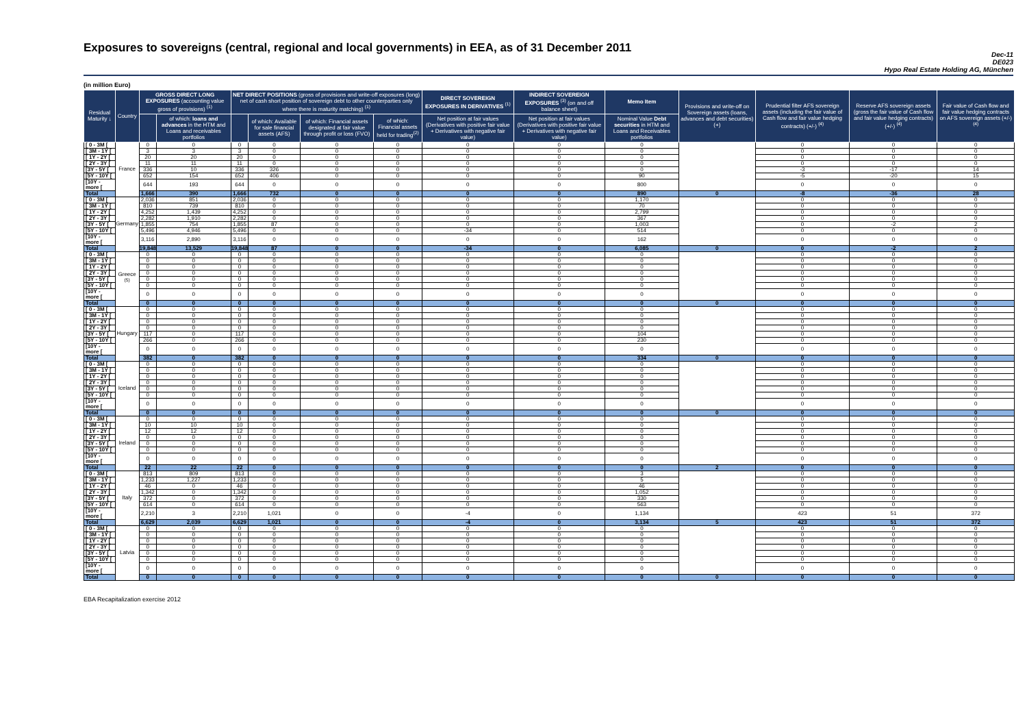Exposures to sovereigns (central, regional and local governments) in EEA, as of 31 December 2011
Dec-11
DE023
Hypo Real Estate Holding AG, München
(in million Euro)
| Residual Maturity ↓ | Country | GROSS DIRECT LONG EXPOSURES (accounting value gross of provisions) <sup>(1)</sup> | | NET DIRECT POSITIONS (gross of provisions and write-off exposures (long) net of cash short position of sovereign debt to other counterparties only where there is maturity matching) <sup>(1)</sup> | | | | DIRECT SOVEREIGN EXPOSURES IN DERIVATIVES <sup>(1)</sup> | INDIRECT SOVEREIGN EXPOSURES <sup>(3)</sup> (on and off balance sheet) | Memo Item | Provisions and write-off on Sovereign assets (loans, advances and debt securities) (+) | Prudential filter AFS sovereign assets (including the fair value of Cash flow and fair value hedging contracts) (+/-) <sup>(4)</sup> | Reserve AFS sovereign assets (gross the fair value of Cash flow and fair value hedging contracts) (+/-) <sup>(4)</sup> | Fair value of Cash flow and fair value hedging contracts on AFS sovereign assets (+/-) <sup>(4)</sup> |
| --- | --- | --- | --- | --- | --- | --- | --- | --- | --- | --- | --- | --- | --- | --- |
| | | | of which: loans and advances in the HTM and Loans and receivables portfolios | | of which: Available for sale financial assets (AFS) | of which: Financial assets designated at fair value through profit or loss (FVO) | of which: Financial assets held for trading<sup>(2)</sup> | Net position at fair values (Derivatives with positive fair value + Derivatives with negative fair value) | Net position at fair values (Derivatives with positive fair value + Derivatives with negative fair value) | Nominal Value Debt securities in HTM and Loans and Receivables portfolios | | | | |
| [ 0 - 3M [ | France | 0 | 0 | 0 | 0 | 0 | 0 | 0 | 0 | 0 | | 0 | 0 | 0 |
| [ 3M - 1Y [ | | 3 | 3 | 3 | 0 | 0 | 0 | 0 | 0 | 0 | | 0 | 0 | 0 |
| [ 1Y - 2Y [ | | 20 | 20 | 20 | 0 | 0 | 0 | 0 | 0 | 0 | | 0 | 0 | 0 |
| [ 2Y - 3Y [ | | 11 | 11 | 11 | 0 | 0 | 0 | 0 | 0 | 0 | | 0 | 0 | 0 |
| [3Y - 5Y [ | | 336 | 10 | 336 | 326 | 0 | 0 | 0 | 0 | 0 | | -3 | -17 | 14 |
| [5Y - 10Y [ | | 652 | 154 | 652 | 406 | 0 | 0 | 0 | 0 | 90 | | -5 | -20 | 15 |
| [10Y - more [ | | 644 | 193 | 644 | 0 | 0 | 0 | 0 | 0 | 800 | | 0 | 0 | 0 |
| Total | | 1,666 | 390 | 1,666 | 732 | 0 | 0 | 0 | 0 | 890 | 0 | -8 | -36 | 28 |
| [ 0 - 3M [ | Germany | 2,036 | 851 | 2,036 | 0 | 0 | 0 | 0 | 0 | 1,170 | | 0 | 0 | 0 |
| [ 3M - 1Y [ | | 810 | 739 | 810 | 0 | 0 | 0 | 0 | 0 | 70 | | 0 | 0 | 0 |
| [ 1Y - 2Y [ | | 4,252 | 1,439 | 4,252 | 0 | 0 | 0 | 0 | 0 | 2,799 | | 0 | 0 | 0 |
| [ 2Y - 3Y [ | | 2,282 | 1,910 | 2,282 | 0 | 0 | 0 | 0 | 0 | 367 | | 0 | 0 | 0 |
| [3Y - 5Y [ | | 1,855 | 754 | 1,855 | 87 | 0 | 0 | 0 | 0 | 1,003 | | 0 | -2 | 2 |
| [5Y - 10Y [ | | 5,496 | 4,946 | 5,496 | 0 | 0 | 0 | -34 | 0 | 514 | | 0 | 0 | 0 |
| [10Y - more [ | | 3,116 | 2,890 | 3,116 | 0 | 0 | 0 | 0 | 0 | 162 | | 0 | 0 | 0 |
| Total | | 19,848 | 13,529 | 19,848 | 87 | 0 | 0 | -34 | 0 | 6,085 | 0 | 0 | -2 | 2 |
| [ 0 - 3M [ | Greece <sup>(5)</sup> | 0 | 0 | 0 | 0 | 0 | 0 | 0 | 0 | 0 | | 0 | 0 | 0 |
| [ 3M - 1Y [ | | 0 | 0 | 0 | 0 | 0 | 0 | 0 | 0 | 0 | | 0 | 0 | 0 |
| [ 1Y - 2Y [ | | 0 | 0 | 0 | 0 | 0 | 0 | 0 | 0 | 0 | | 0 | 0 | 0 |
| [ 2Y - 3Y [ | | 0 | 0 | 0 | 0 | 0 | 0 | 0 | 0 | 0 | | 0 | 0 | 0 |
| [3Y - 5Y [ | | 0 | 0 | 0 | 0 | 0 | 0 | 0 | 0 | 0 | | 0 | 0 | 0 |
| [5Y - 10Y [ | | 0 | 0 | 0 | 0 | 0 | 0 | 0 | 0 | 0 | | 0 | 0 | 0 |
| [10Y - more [ | | 0 | 0 | 0 | 0 | 0 | 0 | 0 | 0 | 0 | | 0 | 0 | 0 |
| Total | | 0 | 0 | 0 | 0 | 0 | 0 | 0 | 0 | 0 | 0 | 0 | 0 | 0 |
| [ 0 - 3M [ | Hungary | 0 | 0 | 0 | 0 | 0 | 0 | 0 | 0 | 0 | | 0 | 0 | 0 |
| [ 3M - 1Y [ | | 0 | 0 | 0 | 0 | 0 | 0 | 0 | 0 | 0 | | 0 | 0 | 0 |
| [ 1Y - 2Y [ | | 0 | 0 | 0 | 0 | 0 | 0 | 0 | 0 | 0 | | 0 | 0 | 0 |
| [ 2Y - 3Y [ | | 0 | 0 | 0 | 0 | 0 | 0 | 0 | 0 | 0 | | 0 | 0 | 0 |
| [3Y - 5Y [ | | 117 | 0 | 117 | 0 | 0 | 0 | 0 | 0 | 104 | | 0 | 0 | 0 |
| [5Y - 10Y [ | | 266 | 0 | 266 | 0 | 0 | 0 | 0 | 0 | 230 | | 0 | 0 | 0 |
| [10Y - more [ | | 0 | 0 | 0 | 0 | 0 | 0 | 0 | 0 | 0 | | 0 | 0 | 0 |
| Total | | 382 | 0 | 382 | 0 | 0 | 0 | 0 | 0 | 334 | 0 | 0 | 0 | 0 |
| [ 0 - 3M [ | Iceland | 0 | 0 | 0 | 0 | 0 | 0 | 0 | 0 | 0 | | 0 | 0 | 0 |
| [ 3M - 1Y [ | | 0 | 0 | 0 | 0 | 0 | 0 | 0 | 0 | 0 | | 0 | 0 | 0 |
| [ 1Y - 2Y [ | | 0 | 0 | 0 | 0 | 0 | 0 | 0 | 0 | 0 | | 0 | 0 | 0 |
| [ 2Y - 3Y [ | | 0 | 0 | 0 | 0 | 0 | 0 | 0 | 0 | 0 | | 0 | 0 | 0 |
| [3Y - 5Y [ | | 0 | 0 | 0 | 0 | 0 | 0 | 0 | 0 | 0 | | 0 | 0 | 0 |
| [5Y - 10Y [ | | 0 | 0 | 0 | 0 | 0 | 0 | 0 | 0 | 0 | | 0 | 0 | 0 |
| [10Y - more [ | | 0 | 0 | 0 | 0 | 0 | 0 | 0 | 0 | 0 | | 0 | 0 | 0 |
| Total | | 0 | 0 | 0 | 0 | 0 | 0 | 0 | 0 | 0 | 0 | 0 | 0 | 0 |
| [ 0 - 3M [ | Ireland | 0 | 0 | 0 | 0 | 0 | 0 | 0 | 0 | 0 | | 0 | 0 | 0 |
| [ 3M - 1Y [ | | 10 | 10 | 10 | 0 | 0 | 0 | 0 | 0 | 0 | | 0 | 0 | 0 |
| [ 1Y - 2Y [ | | 12 | 12 | 12 | 0 | 0 | 0 | 0 | 0 | 0 | | 0 | 0 | 0 |
| [ 2Y - 3Y [ | | 0 | 0 | 0 | 0 | 0 | 0 | 0 | 0 | 0 | | 0 | 0 | 0 |
| [3Y - 5Y [ | | 0 | 0 | 0 | 0 | 0 | 0 | 0 | 0 | 0 | | 0 | 0 | 0 |
| [5Y - 10Y [ | | 0 | 0 | 0 | 0 | 0 | 0 | 0 | 0 | 0 | | 0 | 0 | 0 |
| [10Y - more [ | | 0 | 0 | 0 | 0 | 0 | 0 | 0 | 0 | 0 | | 0 | 0 | 0 |
| Total | | 22 | 22 | 22 | 0 | 0 | 0 | 0 | 0 | 0 | 2 | 0 | 0 | 0 |
| [ 0 - 3M [ | Italy | 813 | 809 | 813 | 0 | 0 | 0 | 0 | 0 | 3 | | 0 | 0 | 0 |
| [ 3M - 1Y [ | | 1,233 | 1,227 | 1,233 | 0 | 0 | 0 | 0 | 0 | 5 | | 0 | 0 | 0 |
| [ 1Y - 2Y [ | | 46 | 0 | 46 | 0 | 0 | 0 | 0 | 0 | 46 | | 0 | 0 | 0 |
| [ 2Y - 3Y [ | | 1,342 | 0 | 1,342 | 0 | 0 | 0 | 0 | 0 | 1,052 | | 0 | 0 | 0 |
| [3Y - 5Y [ | | 372 | 0 | 372 | 0 | 0 | 0 | 0 | 0 | 330 | | 0 | 0 | 0 |
| [5Y - 10Y [ | | 614 | 0 | 614 | 0 | 0 | 0 | 0 | 0 | 563 | | 0 | 0 | 0 |
| [10Y - more [ | | 2,210 | 3 | 2,210 | 1,021 | 0 | 0 | -4 | 0 | 1,134 | | 423 | 51 | 372 |
| Total | | 6,629 | 2,039 | 6,629 | 1,021 | 0 | 0 | -4 | 0 | 3,134 | 5 | 423 | 51 | 372 |
| [ 0 - 3M [ | Latvia | 0 | 0 | 0 | 0 | 0 | 0 | 0 | 0 | 0 | | 0 | 0 | 0 |
| [ 3M - 1Y [ | | 0 | 0 | 0 | 0 | 0 | 0 | 0 | 0 | 0 | | 0 | 0 | 0 |
| [ 1Y - 2Y [ | | 0 | 0 | 0 | 0 | 0 | 0 | 0 | 0 | 0 | | 0 | 0 | 0 |
| [ 2Y - 3Y [ | | 0 | 0 | 0 | 0 | 0 | 0 | 0 | 0 | 0 | | 0 | 0 | 0 |
| [3Y - 5Y [ | | 0 | 0 | 0 | 0 | 0 | 0 | 0 | 0 | 0 | | 0 | 0 | 0 |
| [5Y - 10Y [ | | 0 | 0 | 0 | 0 | 0 | 0 | 0 | 0 | 0 | | 0 | 0 | 0 |
| [10Y - more [ | | 0 | 0 | 0 | 0 | 0 | 0 | 0 | 0 | 0 | | 0 | 0 | 0 |
| Total | | 0 | 0 | 0 | 0 | 0 | 0 | 0 | 0 | 0 | 0 | 0 | 0 | 0 |
EBA Recapitalization exercise 2012